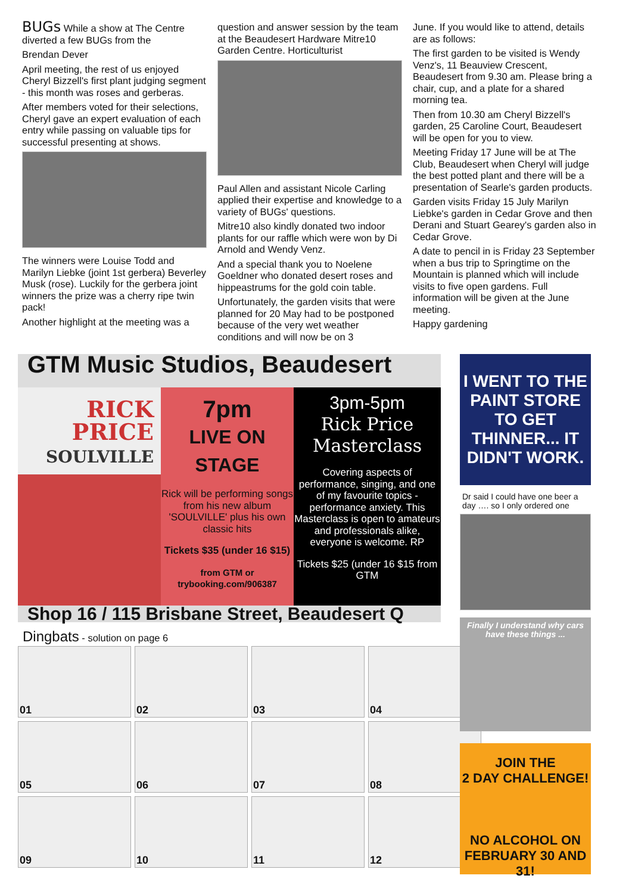BUGs While a show at The Centre diverted a few BUGs from the
Brendan Dever
April meeting, the rest of us enjoyed Cheryl Bizzell's first plant judging segment - this month was roses and gerberas.
After members voted for their selections, Cheryl gave an expert evaluation of each entry while passing on valuable tips for successful presenting at shows.
The winners were Louise Todd and Marilyn Liebke (joint 1st gerbera) Beverley Musk (rose). Luckily for the gerbera joint winners the prize was a cherry ripe twin pack!
Another highlight at the meeting was a
question and answer session by the team at the Beaudesert Hardware Mitre10 Garden Centre. Horticulturist
Paul Allen and assistant Nicole Carling applied their expertise and knowledge to a variety of BUGs' questions.
Mitre10 also kindly donated two indoor plants for our raffle which were won by Di Arnold and Wendy Venz.
And a special thank you to Noelene Goeldner who donated desert roses and hippeastrums for the gold coin table.
Unfortunately, the garden visits that were planned for 20 May had to be postponed because of the very wet weather conditions and will now be on 3
June. If you would like to attend, details are as follows:
The first garden to be visited is Wendy Venz's, 11 Beauview Crescent, Beaudesert from 9.30 am. Please bring a chair, cup, and a plate for a shared morning tea.
Then from 10.30 am Cheryl Bizzell's garden, 25 Caroline Court, Beaudesert will be open for you to view.
Meeting Friday 17 June will be at The Club, Beaudesert when Cheryl will judge the best potted plant and there will be a presentation of Searle's garden products.
Garden visits Friday 15 July Marilyn Liebke's garden in Cedar Grove and then Derani and Stuart Gearey's garden also in Cedar Grove.
A date to pencil in is Friday 23 September when a bus trip to Springtime on the Mountain is planned which will include visits to five open gardens. Full information will be given at the June meeting.
Happy gardening
GTM Music Studios, Beaudesert
RICK
PRICE
SOULVILLE
7pm
LIVE ON STAGE
Rick will be performing songs from his new album 'SOULVILLE' plus his own classic hits
Tickets $35 (under 16 $15)
from GTM or trybooking.com/906387
3pm-5pm
Rick Price
Masterclass
Covering aspects of performance, singing, and one of my favourite topics - performance anxiety. This Masterclass is open to amateurs and professionals alike, everyone is welcome. RP
Tickets $25 (under 16 $15 from GTM
Shop 16 / 115 Brisbane Street, Beaudesert Q
Dingbats - solution on page 6
01
02
03
04
05
06
07
08
09
10
11
12
I WENT TO THE PAINT STORE TO GET THINNER... IT DIDN'T WORK.
Dr said I could have one beer a day …. so I only ordered one
Finally I understand why cars have these things ...
JOIN THE
2 DAY CHALLENGE!
NO ALCOHOL ON FEBRUARY 30 AND 31!